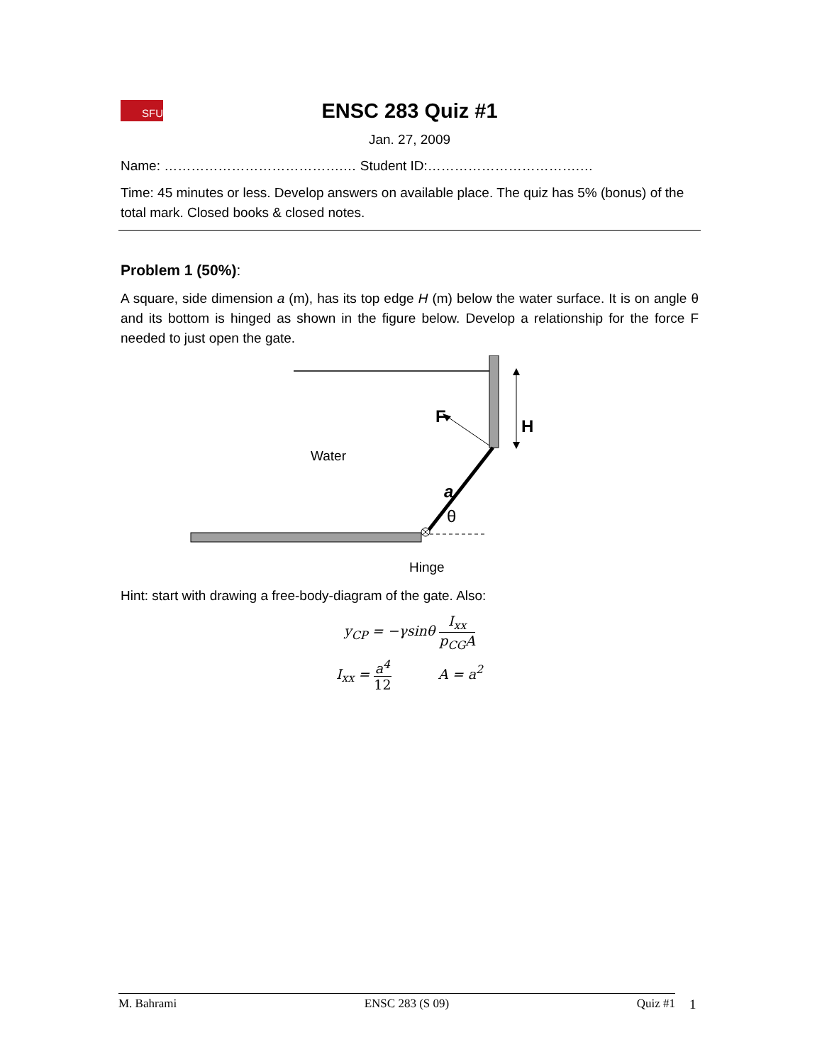SFU
ENSC 283 Quiz #1
Jan. 27, 2009
Name: ………………………………….… Student ID:…………………………….…
Time: 45 minutes or less. Develop answers on available place. The quiz has 5% (bonus) of the total mark. Closed books & closed notes.
Problem 1 (50%):
A square, side dimension a (m), has its top edge H (m) below the water surface. It is on angle θ and its bottom is hinged as shown in the figure below. Develop a relationship for the force F needed to just open the gate.
F
H
Water
a
θ
Hinge
Hint: start with drawing a free-body-diagram of the gate. Also:
y<sub>CP</sub> = −γsinθ I<sub>xx</sub> p<sub>CG</sub>A
I<sub>xx</sub> = a<sup>4</sup> 12 A = a<sup>2</sup>
M. Bahrami ENSC 283 (S 09) Quiz #1 1